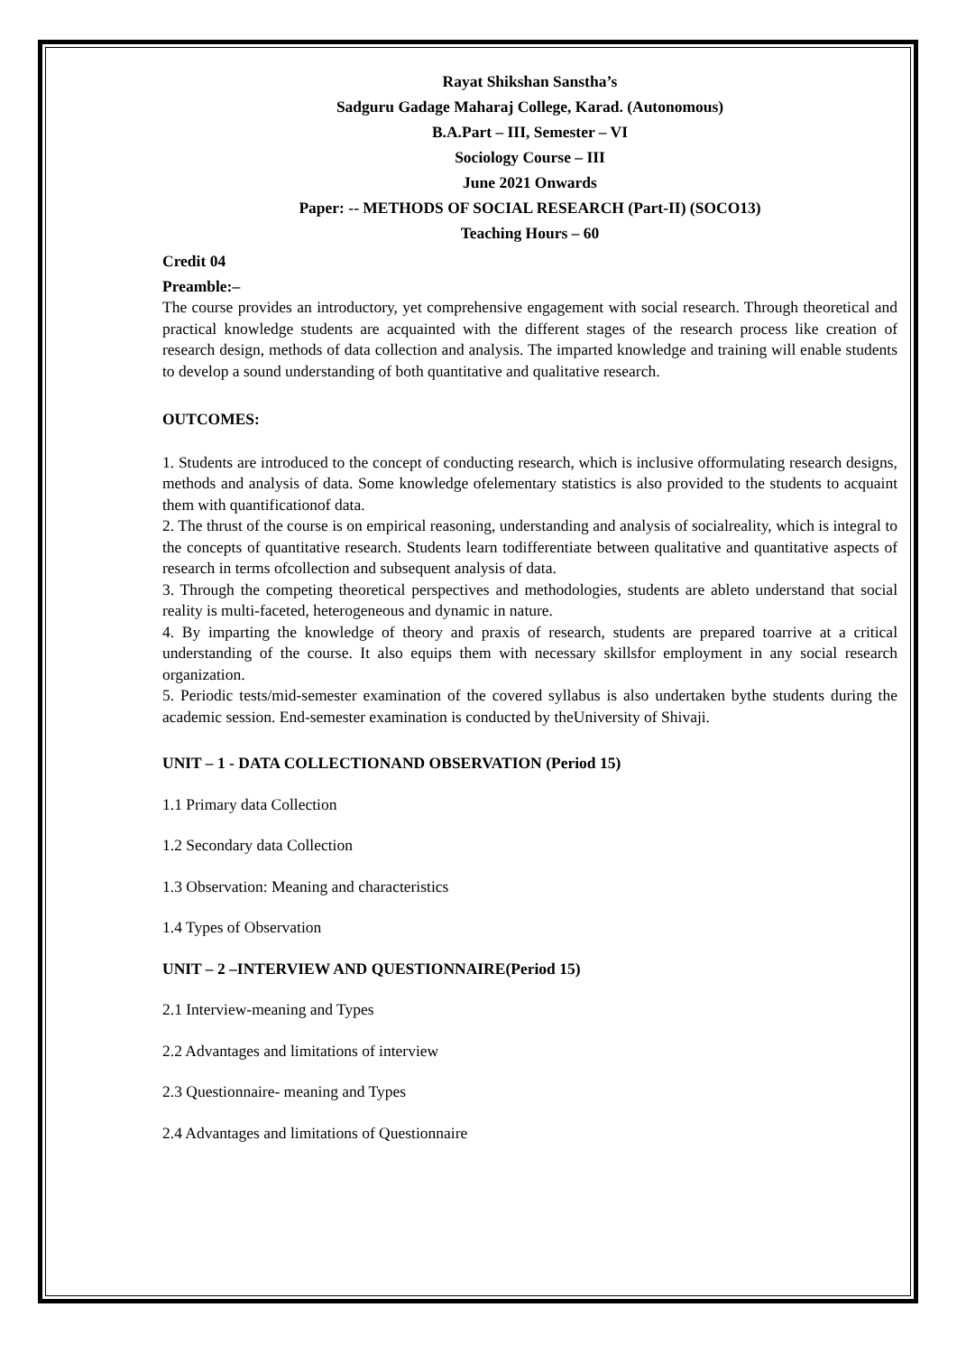Rayat Shikshan Sanstha’s
Sadguru Gadage Maharaj College, Karad. (Autonomous)
B.A.Part – III, Semester – VI
Sociology Course – III
June 2021 Onwards
Paper: -- METHODS OF SOCIAL RESEARCH (Part-II) (SOCO13)
Teaching Hours – 60
Credit 04
Preamble:–
The course provides an introductory, yet comprehensive engagement with social research. Through theoretical and practical knowledge students are acquainted with the different stages of the research process like creation of research design, methods of data collection and analysis. The imparted knowledge and training will enable students to develop a sound understanding of both quantitative and qualitative research.
OUTCOMES:
1. Students are introduced to the concept of conducting research, which is inclusive offormulating research designs, methods and analysis of data. Some knowledge ofelementary statistics is also provided to the students to acquaint them with quantificationof data.
2. The thrust of the course is on empirical reasoning, understanding and analysis of socialreality, which is integral to the concepts of quantitative research. Students learn todifferentiate between qualitative and quantitative aspects of research in terms ofcollection and subsequent analysis of data.
3. Through the competing theoretical perspectives and methodologies, students are ableto understand that social reality is multi-faceted, heterogeneous and dynamic in nature.
4. By imparting the knowledge of theory and praxis of research, students are prepared toarrive at a critical understanding of the course. It also equips them with necessary skillsfor employment in any social research organization.
5. Periodic tests/mid-semester examination of the covered syllabus is also undertaken bythe students during the academic session. End-semester examination is conducted by theUniversity of Shivaji.
UNIT – 1 - DATA COLLECTIONAND OBSERVATION (Period 15)
1.1 Primary data Collection
1.2 Secondary data Collection
1.3 Observation: Meaning and characteristics
1.4 Types of Observation
UNIT – 2 –INTERVIEW AND QUESTIONNAIRE(Period 15)
2.1 Interview-meaning and Types
2.2 Advantages and limitations of interview
2.3 Questionnaire- meaning and Types
2.4 Advantages and limitations of Questionnaire